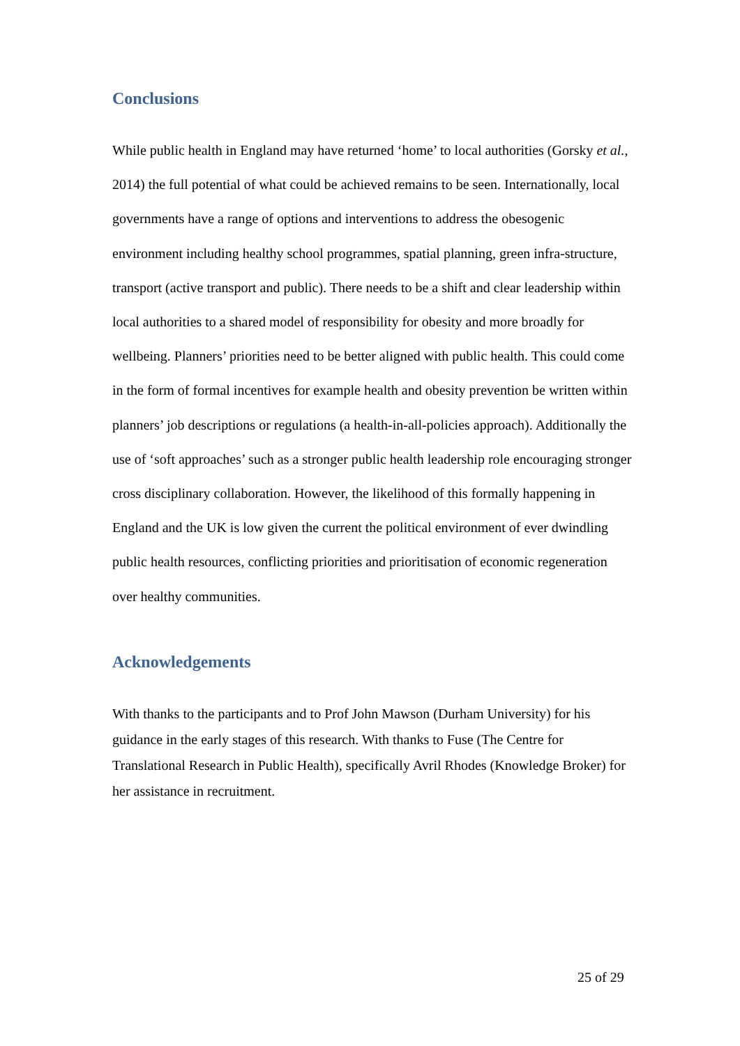Conclusions
While public health in England may have returned ‘home’ to local authorities (Gorsky et al., 2014) the full potential of what could be achieved remains to be seen. Internationally, local governments have a range of options and interventions to address the obesogenic environment including healthy school programmes, spatial planning, green infra-structure, transport (active transport and public). There needs to be a shift and clear leadership within local authorities to a shared model of responsibility for obesity and more broadly for wellbeing. Planners’ priorities need to be better aligned with public health. This could come in the form of formal incentives for example health and obesity prevention be written within planners’ job descriptions or regulations (a health-in-all-policies approach). Additionally the use of ‘soft approaches’ such as a stronger public health leadership role encouraging stronger cross disciplinary collaboration. However, the likelihood of this formally happening in England and the UK is low given the current the political environment of ever dwindling public health resources, conflicting priorities and prioritisation of economic regeneration over healthy communities.
Acknowledgements
With thanks to the participants and to Prof John Mawson (Durham University) for his guidance in the early stages of this research. With thanks to Fuse (The Centre for Translational Research in Public Health), specifically Avril Rhodes (Knowledge Broker) for her assistance in recruitment.
25 of 29